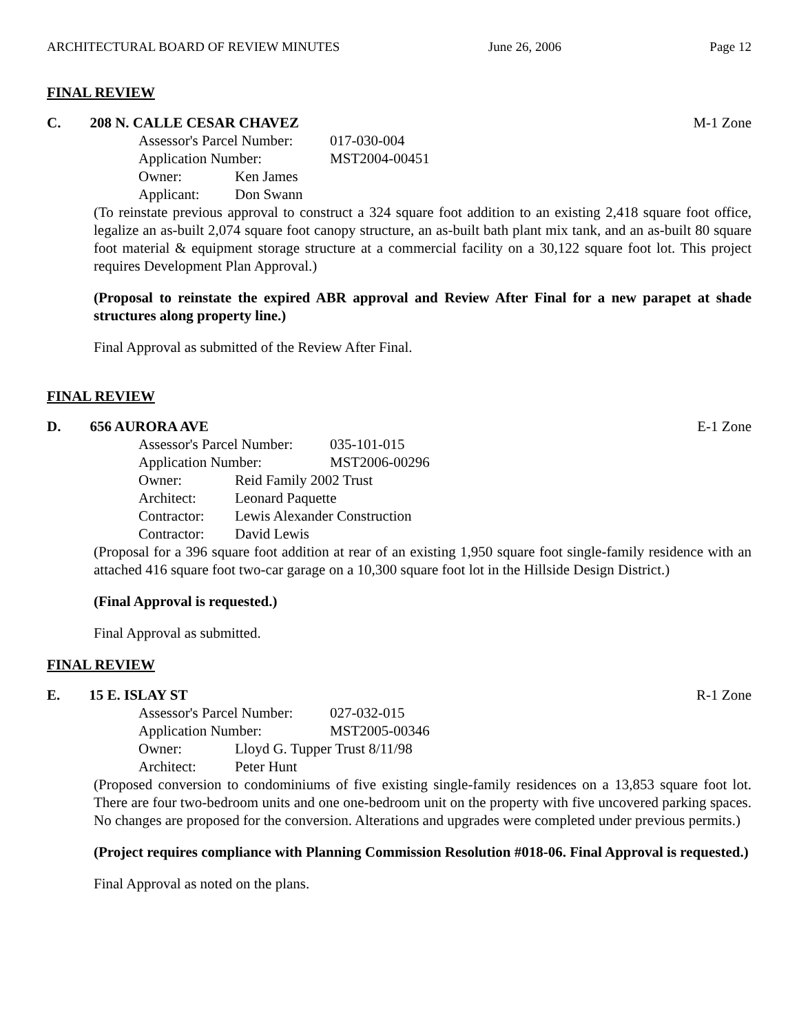ARCHITECTURAL BOARD OF REVIEW MINUTES June 26, 2006 Page 12
FINAL REVIEW
C. 208 N. CALLE CESAR CHAVEZ M-1 Zone
Assessor's Parcel Number: 017-030-004
Application Number: MST2004-00451
Owner: Ken James
Applicant: Don Swann
(To reinstate previous approval to construct a 324 square foot addition to an existing 2,418 square foot office, legalize an as-built 2,074 square foot canopy structure, an as-built bath plant mix tank, and an as-built 80 square foot material & equipment storage structure at a commercial facility on a 30,122 square foot lot. This project requires Development Plan Approval.)
(Proposal to reinstate the expired ABR approval and Review After Final for a new parapet at shade structures along property line.)
Final Approval as submitted of the Review After Final.
FINAL REVIEW
D. 656 AURORA AVE E-1 Zone
Assessor's Parcel Number: 035-101-015
Application Number: MST2006-00296
Owner: Reid Family 2002 Trust
Architect: Leonard Paquette
Contractor: Lewis Alexander Construction
Contractor: David Lewis
(Proposal for a 396 square foot addition at rear of an existing 1,950 square foot single-family residence with an attached 416 square foot two-car garage on a 10,300 square foot lot in the Hillside Design District.)
(Final Approval is requested.)
Final Approval as submitted.
FINAL REVIEW
E. 15 E. ISLAY ST R-1 Zone
Assessor's Parcel Number: 027-032-015
Application Number: MST2005-00346
Owner: Lloyd G. Tupper Trust 8/11/98
Architect: Peter Hunt
(Proposed conversion to condominiums of five existing single-family residences on a 13,853 square foot lot. There are four two-bedroom units and one one-bedroom unit on the property with five uncovered parking spaces. No changes are proposed for the conversion. Alterations and upgrades were completed under previous permits.)
(Project requires compliance with Planning Commission Resolution #018-06. Final Approval is requested.)
Final Approval as noted on the plans.